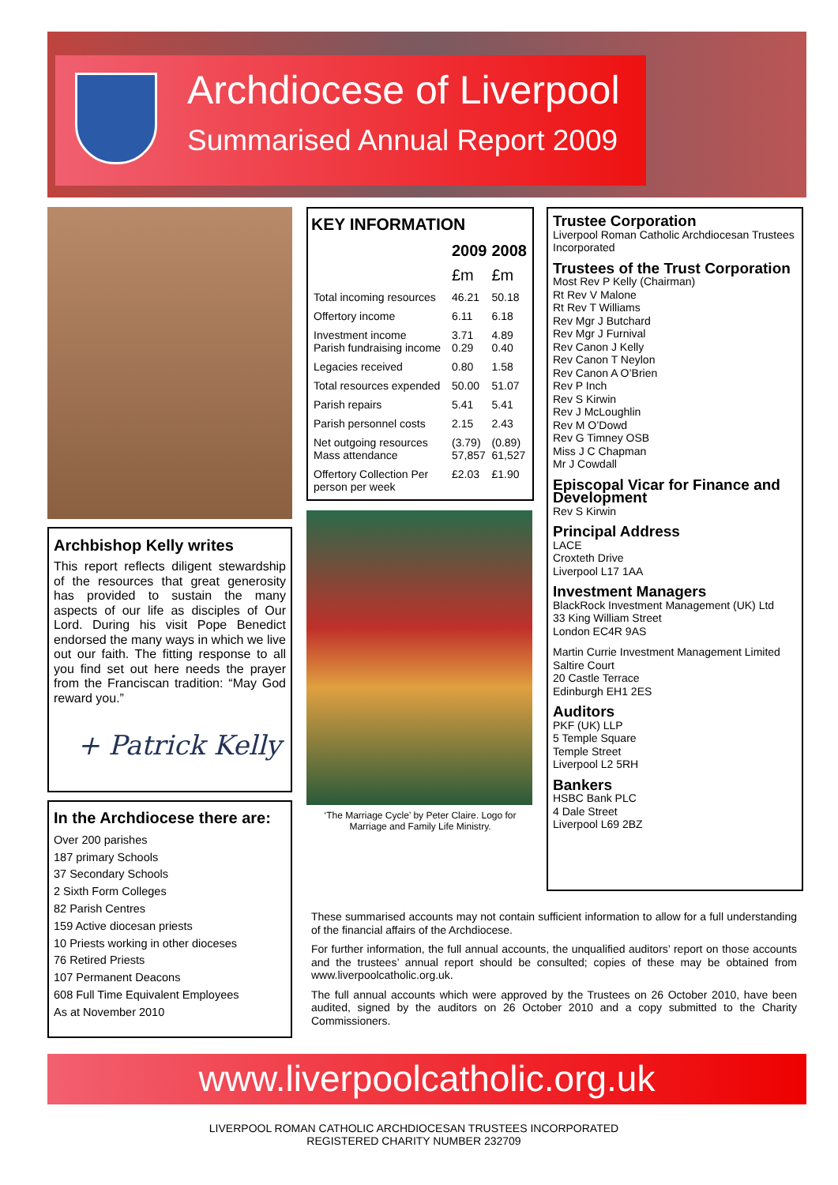Archdiocese of Liverpool
Summarised Annual Report 2009
Archbishop Kelly writes
This report reflects diligent stewardship of the resources that great generosity has provided to sustain the many aspects of our life as disciples of Our Lord. During his visit Pope Benedict endorsed the many ways in which we live out our faith. The fitting response to all you find set out here needs the prayer from the Franciscan tradition: “May God reward you.”
+ Patrick Kelly
In the Archdiocese there are:
Over 200 parishes
187 primary Schools
37 Secondary Schools
2 Sixth Form Colleges
82 Parish Centres
159 Active diocesan priests
10 Priests working in other dioceses
76 Retired Priests
107 Permanent Deacons
608 Full Time Equivalent Employees
As at November 2010
KEY INFORMATION
| | 2009 | 2008 |
| | £m | £m |
| Total incoming resources | 46.21 | 50.18 |
| Offertory income | 6.11 | 6.18 |
| Investment income Parish fundraising income | 3.71 0.29 | 4.89 0.40 |
| Legacies received | 0.80 | 1.58 |
| Total resources expended | 50.00 | 51.07 |
| Parish repairs | 5.41 | 5.41 |
| Parish personnel costs | 2.15 | 2.43 |
| Net outgoing resources Mass attendance | (3.79) 57,857 | (0.89) 61,527 |
| Offertory Collection Per person per week | £2.03 | £1.90 |
‘The Marriage Cycle’ by Peter Claire. Logo for Marriage and Family Life Ministry.
Trustee Corporation
Liverpool Roman Catholic Archdiocesan Trustees Incorporated
Trustees of the Trust Corporation
Most Rev P Kelly (Chairman)
Rt Rev V Malone
Rt Rev T Williams
Rev Mgr J Butchard
Rev Mgr J Furnival
Rev Canon J Kelly
Rev Canon T Neylon
Rev Canon A O’Brien
Rev P Inch
Rev S Kirwin
Rev J McLoughlin
Rev M O’Dowd
Rev G Timney OSB
Miss J C Chapman
Mr J Cowdall
Episcopal Vicar for Finance and Development
Rev S Kirwin
Principal Address
LACE
Croxteth Drive
Liverpool L17 1AA
Investment Managers
BlackRock Investment Management (UK) Ltd
33 King William Street
London EC4R 9AS
Martin Currie Investment Management Limited
Saltire Court
20 Castle Terrace
Edinburgh EH1 2ES
Auditors
PKF (UK) LLP
5 Temple Square
Temple Street
Liverpool L2 5RH
Bankers
HSBC Bank PLC
4 Dale Street
Liverpool L69 2BZ
These summarised accounts may not contain sufficient information to allow for a full understanding of the financial affairs of the Archdiocese.
For further information, the full annual accounts, the unqualified auditors’ report on those accounts and the trustees’ annual report should be consulted; copies of these may be obtained from www.liverpoolcatholic.org.uk.
The full annual accounts which were approved by the Trustees on 26 October 2010, have been audited, signed by the auditors on 26 October 2010 and a copy submitted to the Charity Commissioners.
www.liverpoolcatholic.org.uk
LIVERPOOL ROMAN CATHOLIC ARCHDIOCESAN TRUSTEES INCORPORATED
REGISTERED CHARITY NUMBER 232709